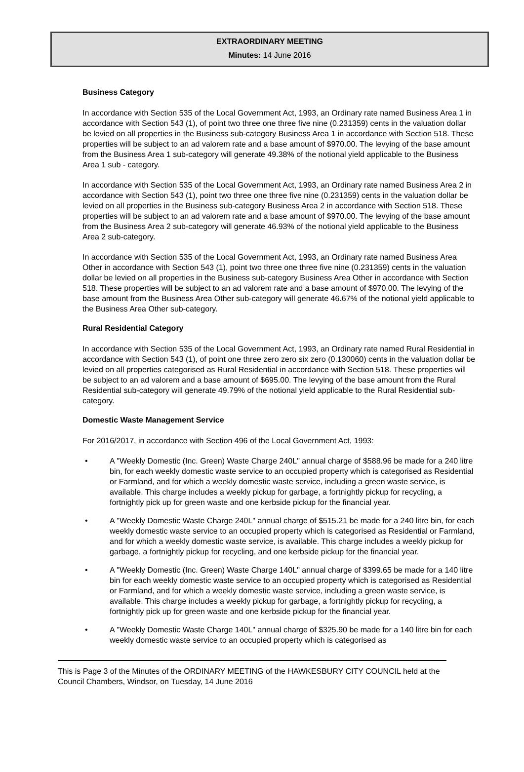EXTRAORDINARY MEETING
Minutes: 14 June 2016
Business Category
In accordance with Section 535 of the Local Government Act, 1993, an Ordinary rate named Business Area 1 in accordance with Section 543 (1), of point two three one three five nine (0.231359) cents in the valuation dollar be levied on all properties in the Business sub-category Business Area 1 in accordance with Section 518. These properties will be subject to an ad valorem rate and a base amount of $970.00. The levying of the base amount from the Business Area 1 sub-category will generate 49.38% of the notional yield applicable to the Business Area 1 sub - category.
In accordance with Section 535 of the Local Government Act, 1993, an Ordinary rate named Business Area 2 in accordance with Section 543 (1), point two three one three five nine (0.231359) cents in the valuation dollar be levied on all properties in the Business sub-category Business Area 2 in accordance with Section 518. These properties will be subject to an ad valorem rate and a base amount of $970.00. The levying of the base amount from the Business Area 2 sub-category will generate 46.93% of the notional yield applicable to the Business Area 2 sub-category.
In accordance with Section 535 of the Local Government Act, 1993, an Ordinary rate named Business Area Other in accordance with Section 543 (1), point two three one three five nine (0.231359) cents in the valuation dollar be levied on all properties in the Business sub-category Business Area Other in accordance with Section 518. These properties will be subject to an ad valorem rate and a base amount of $970.00. The levying of the base amount from the Business Area Other sub-category will generate 46.67% of the notional yield applicable to the Business Area Other sub-category.
Rural Residential Category
In accordance with Section 535 of the Local Government Act, 1993, an Ordinary rate named Rural Residential in accordance with Section 543 (1), of point one three zero zero six zero (0.130060) cents in the valuation dollar be levied on all properties categorised as Rural Residential in accordance with Section 518. These properties will be subject to an ad valorem and a base amount of $695.00. The levying of the base amount from the Rural Residential sub-category will generate 49.79% of the notional yield applicable to the Rural Residential sub-category.
Domestic Waste Management Service
For 2016/2017, in accordance with Section 496 of the Local Government Act, 1993:
• A "Weekly Domestic (Inc. Green) Waste Charge 240L" annual charge of $588.96 be made for a 240 litre bin, for each weekly domestic waste service to an occupied property which is categorised as Residential or Farmland, and for which a weekly domestic waste service, including a green waste service, is available. This charge includes a weekly pickup for garbage, a fortnightly pickup for recycling, a fortnightly pick up for green waste and one kerbside pickup for the financial year.
• A "Weekly Domestic Waste Charge 240L" annual charge of $515.21 be made for a 240 litre bin, for each weekly domestic waste service to an occupied property which is categorised as Residential or Farmland, and for which a weekly domestic waste service, is available. This charge includes a weekly pickup for garbage, a fortnightly pickup for recycling, and one kerbside pickup for the financial year.
• A "Weekly Domestic (Inc. Green) Waste Charge 140L" annual charge of $399.65 be made for a 140 litre bin for each weekly domestic waste service to an occupied property which is categorised as Residential or Farmland, and for which a weekly domestic waste service, including a green waste service, is available. This charge includes a weekly pickup for garbage, a fortnightly pickup for recycling, a fortnightly pick up for green waste and one kerbside pickup for the financial year.
• A "Weekly Domestic Waste Charge 140L" annual charge of $325.90 be made for a 140 litre bin for each weekly domestic waste service to an occupied property which is categorised as
This is Page 3 of the Minutes of the ORDINARY MEETING of the HAWKESBURY CITY COUNCIL held at the Council Chambers, Windsor, on Tuesday, 14 June 2016